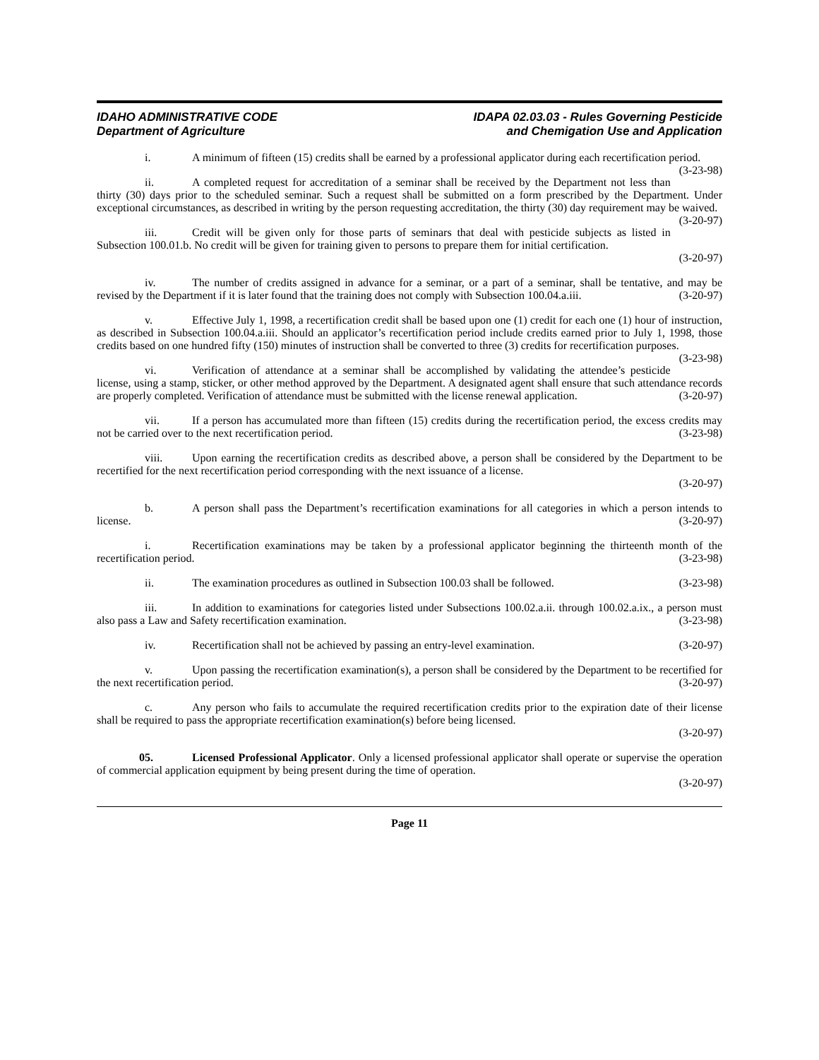IDAHO ADMINISTRATIVE CODE
Department of Agriculture
IDAPA 02.03.03 - Rules Governing Pesticide
and Chemigation Use and Application
i. A minimum of fifteen (15) credits shall be earned by a professional applicator during each recertification period. (3-23-98)
ii. A completed request for accreditation of a seminar shall be received by the Department not less than thirty (30) days prior to the scheduled seminar. Such a request shall be submitted on a form prescribed by the Department. Under exceptional circumstances, as described in writing by the person requesting accreditation, the thirty (30) day requirement may be waived. (3-20-97)
iii. Credit will be given only for those parts of seminars that deal with pesticide subjects as listed in Subsection 100.01.b. No credit will be given for training given to persons to prepare them for initial certification.
(3-20-97)
iv. The number of credits assigned in advance for a seminar, or a part of a seminar, shall be tentative, and may be revised by the Department if it is later found that the training does not comply with Subsection 100.04.a.iii. (3-20-97)
v. Effective July 1, 1998, a recertification credit shall be based upon one (1) credit for each one (1) hour of instruction, as described in Subsection 100.04.a.iii. Should an applicator’s recertification period include credits earned prior to July 1, 1998, those credits based on one hundred fifty (150) minutes of instruction shall be converted to three (3) credits for recertification purposes. (3-23-98)
vi. Verification of attendance at a seminar shall be accomplished by validating the attendee’s pesticide license, using a stamp, sticker, or other method approved by the Department. A designated agent shall ensure that such attendance records are properly completed. Verification of attendance must be submitted with the license renewal application. (3-20-97)
vii. If a person has accumulated more than fifteen (15) credits during the recertification period, the excess credits may not be carried over to the next recertification period. (3-23-98)
viii. Upon earning the recertification credits as described above, a person shall be considered by the Department to be recertified for the next recertification period corresponding with the next issuance of a license.
(3-20-97)
b. A person shall pass the Department’s recertification examinations for all categories in which a person intends to license. (3-20-97)
i. Recertification examinations may be taken by a professional applicator beginning the thirteenth month of the recertification period. (3-23-98)
ii. The examination procedures as outlined in Subsection 100.03 shall be followed. (3-23-98)
iii. In addition to examinations for categories listed under Subsections 100.02.a.ii. through 100.02.a.ix., a person must also pass a Law and Safety recertification examination. (3-23-98)
iv. Recertification shall not be achieved by passing an entry-level examination. (3-20-97)
v. Upon passing the recertification examination(s), a person shall be considered by the Department to be recertified for the next recertification period. (3-20-97)
c. Any person who fails to accumulate the required recertification credits prior to the expiration date of their license shall be required to pass the appropriate recertification examination(s) before being licensed.
(3-20-97)
05. Licensed Professional Applicator. Only a licensed professional applicator shall operate or supervise the operation of commercial application equipment by being present during the time of operation.
(3-20-97)
Page 11